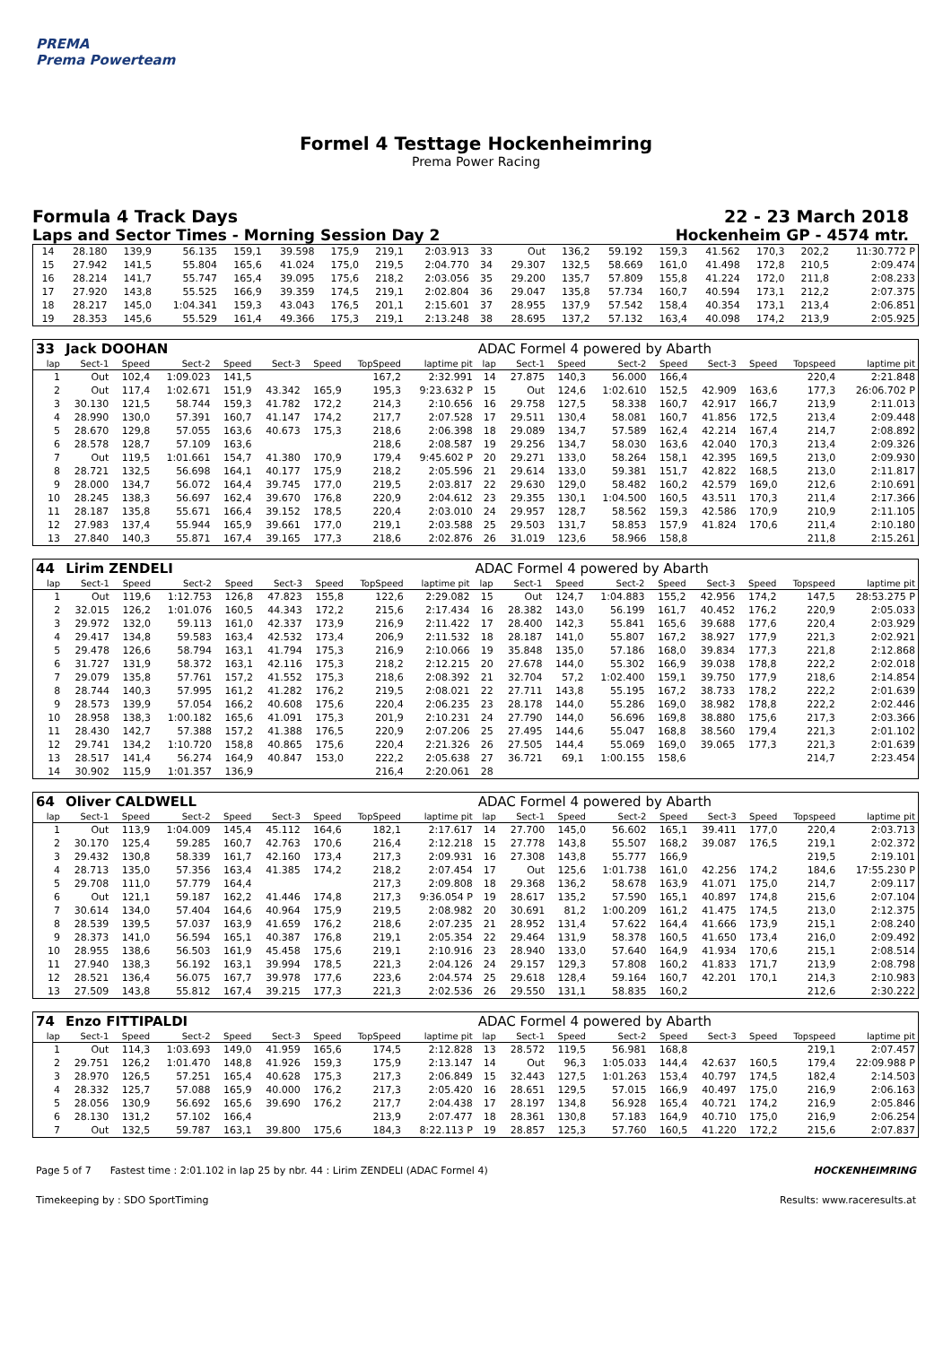PREMA
Prema Powerteam
Formel 4 Testtage Hockenheimring
Prema Power Racing
Formula 4 Track Days 22 - 23 March 2018
Laps and Sector Times - Morning Session Day 2 Hockenheim GP - 4574 mtr.
| 14 | 28.180 | 139,9 | 56.135 | 159,1 | 39.598 | 175,9 | 219,1 | 2:03.913 | 33 | Out | 136,2 | 59.192 | 159,3 | 41.562 | 170,3 | 202,2 | 11:30.772 P |
| 15 | 27.942 | 141,5 | 55.804 | 165,6 | 41.024 | 175,0 | 219,5 | 2:04.770 | 34 | 29.307 | 132,5 | 58.669 | 161,0 | 41.498 | 172,8 | 210,5 | 2:09.474 |
| 16 | 28.214 | 141,7 | 55.747 | 165,4 | 39.095 | 175,6 | 218,2 | 2:03.056 | 35 | 29.200 | 135,7 | 57.809 | 155,8 | 41.224 | 172,0 | 211,8 | 2:08.233 |
| 17 | 27.920 | 143,8 | 55.525 | 166,9 | 39.359 | 174,5 | 219,1 | 2:02.804 | 36 | 29.047 | 135,8 | 57.734 | 160,7 | 40.594 | 173,1 | 212,2 | 2:07.375 |
| 18 | 28.217 | 145,0 | 1:04.341 | 159,3 | 43.043 | 176,5 | 201,1 | 2:15.601 | 37 | 28.955 | 137,9 | 57.542 | 158,4 | 40.354 | 173,1 | 213,4 | 2:06.851 |
| 19 | 28.353 | 145,6 | 55.529 | 161,4 | 49.366 | 175,3 | 219,1 | 2:13.248 | 38 | 28.695 | 137,2 | 57.132 | 163,4 | 40.098 | 174,2 | 213,9 | 2:05.925 |
| 33 | Jack DOOHAN | | | | | | | | ADAC Formel 4 powered by Abarth | | | | | | | | |
| lap | Sect-1 | Speed | Sect-2 | Speed | Sect-3 | Speed | TopSpeed | laptime pit | lap | Sect-1 | Speed | Sect-2 | Speed | Sect-3 | Speed | Topspeed | laptime pit |
| 1 | Out | 102,4 | 1:09.023 | 141,5 | | | 167,2 | 2:32.991 | 14 | 27.875 | 140,3 | 56.000 | 166,4 | | | 220,4 | 2:21.848 |
| 2 | Out | 117,4 | 1:02.671 | 151,9 | 43.342 | 165,9 | 195,3 | 9:23.632 P | 15 | Out | 124,6 | 1:02.610 | 152,5 | 42.909 | 163,6 | 177,3 | 26:06.702 P |
| 3 | 30.130 | 121,5 | 58.744 | 159,3 | 41.782 | 172,2 | 214,3 | 2:10.656 | 16 | 29.758 | 127,5 | 58.338 | 160,7 | 42.917 | 166,7 | 213,9 | 2:11.013 |
| 4 | 28.990 | 130,0 | 57.391 | 160,7 | 41.147 | 174,2 | 217,7 | 2:07.528 | 17 | 29.511 | 130,4 | 58.081 | 160,7 | 41.856 | 172,5 | 213,4 | 2:09.448 |
| 5 | 28.670 | 129,8 | 57.055 | 163,6 | 40.673 | 175,3 | 218,6 | 2:06.398 | 18 | 29.089 | 134,7 | 57.589 | 162,4 | 42.214 | 167,4 | 214,7 | 2:08.892 |
| 6 | 28.578 | 128,7 | 57.109 | 163,6 | | | 218,6 | 2:08.587 | 19 | 29.256 | 134,7 | 58.030 | 163,6 | 42.040 | 170,3 | 213,4 | 2:09.326 |
| 7 | Out | 119,5 | 1:01.661 | 154,7 | 41.380 | 170,9 | 179,4 | 9:45.602 P | 20 | 29.271 | 133,0 | 58.264 | 158,1 | 42.395 | 169,5 | 213,0 | 2:09.930 |
| 8 | 28.721 | 132,5 | 56.698 | 164,1 | 40.177 | 175,9 | 218,2 | 2:05.596 | 21 | 29.614 | 133,0 | 59.381 | 151,7 | 42.822 | 168,5 | 213,0 | 2:11.817 |
| 9 | 28.000 | 134,7 | 56.072 | 164,4 | 39.745 | 177,0 | 219,5 | 2:03.817 | 22 | 29.630 | 129,0 | 58.482 | 160,2 | 42.579 | 169,0 | 212,6 | 2:10.691 |
| 10 | 28.245 | 138,3 | 56.697 | 162,4 | 39.670 | 176,8 | 220,9 | 2:04.612 | 23 | 29.355 | 130,1 | 1:04.500 | 160,5 | 43.511 | 170,3 | 211,4 | 2:17.366 |
| 11 | 28.187 | 135,8 | 55.671 | 166,4 | 39.152 | 178,5 | 220,4 | 2:03.010 | 24 | 29.957 | 128,7 | 58.562 | 159,3 | 42.586 | 170,9 | 210,9 | 2:11.105 |
| 12 | 27.983 | 137,4 | 55.944 | 165,9 | 39.661 | 177,0 | 219,1 | 2:03.588 | 25 | 29.503 | 131,7 | 58.853 | 157,9 | 41.824 | 170,6 | 211,4 | 2:10.180 |
| 13 | 27.840 | 140,3 | 55.871 | 167,4 | 39.165 | 177,3 | 218,6 | 2:02.876 | 26 | 31.019 | 123,6 | 58.966 | 158,8 | | | 211,8 | 2:15.261 |
| 44 | Lirim ZENDELI | | | | | | | | ADAC Formel 4 powered by Abarth | | | | | | | | |
| lap | Sect-1 | Speed | Sect-2 | Speed | Sect-3 | Speed | TopSpeed | laptime pit | lap | Sect-1 | Speed | Sect-2 | Speed | Sect-3 | Speed | Topspeed | laptime pit |
| 1 | Out | 119,6 | 1:12.753 | 126,8 | 47.823 | 155,8 | 122,6 | 2:29.082 | 15 | Out | 124,7 | 1:04.883 | 155,2 | 42.956 | 174,2 | 147,5 | 28:53.275 P |
| 2 | 32.015 | 126,2 | 1:01.076 | 160,5 | 44.343 | 172,2 | 215,6 | 2:17.434 | 16 | 28.382 | 143,0 | 56.199 | 161,7 | 40.452 | 176,2 | 220,9 | 2:05.033 |
| 3 | 29.972 | 132,0 | 59.113 | 161,0 | 42.337 | 173,9 | 216,9 | 2:11.422 | 17 | 28.400 | 142,3 | 55.841 | 165,6 | 39.688 | 177,6 | 220,4 | 2:03.929 |
| 4 | 29.417 | 134,8 | 59.583 | 163,4 | 42.532 | 173,4 | 206,9 | 2:11.532 | 18 | 28.187 | 141,0 | 55.807 | 167,2 | 38.927 | 177,9 | 221,3 | 2:02.921 |
| 5 | 29.478 | 126,6 | 58.794 | 163,1 | 41.794 | 175,3 | 216,9 | 2:10.066 | 19 | 35.848 | 135,0 | 57.186 | 168,0 | 39.834 | 177,3 | 221,8 | 2:12.868 |
| 6 | 31.727 | 131,9 | 58.372 | 163,1 | 42.116 | 175,3 | 218,2 | 2:12.215 | 20 | 27.678 | 144,0 | 55.302 | 166,9 | 39.038 | 178,8 | 222,2 | 2:02.018 |
| 7 | 29.079 | 135,8 | 57.761 | 157,2 | 41.552 | 175,3 | 218,6 | 2:08.392 | 21 | 32.704 | 57,2 | 1:02.400 | 159,1 | 39.750 | 177,9 | 218,6 | 2:14.854 |
| 8 | 28.744 | 140,3 | 57.995 | 161,2 | 41.282 | 176,2 | 219,5 | 2:08.021 | 22 | 27.711 | 143,8 | 55.195 | 167,2 | 38.733 | 178,2 | 222,2 | 2:01.639 |
| 9 | 28.573 | 139,9 | 57.054 | 166,2 | 40.608 | 175,6 | 220,4 | 2:06.235 | 23 | 28.178 | 144,0 | 55.286 | 169,0 | 38.982 | 178,8 | 222,2 | 2:02.446 |
| 10 | 28.958 | 138,3 | 1:00.182 | 165,6 | 41.091 | 175,3 | 201,9 | 2:10.231 | 24 | 27.790 | 144,0 | 56.696 | 169,8 | 38.880 | 175,6 | 217,3 | 2:03.366 |
| 11 | 28.430 | 142,7 | 57.388 | 157,2 | 41.388 | 176,5 | 220,9 | 2:07.206 | 25 | 27.495 | 144,6 | 55.047 | 168,8 | 38.560 | 179,4 | 221,3 | 2:01.102 |
| 12 | 29.741 | 134,2 | 1:10.720 | 158,8 | 40.865 | 175,6 | 220,4 | 2:21.326 | 26 | 27.505 | 144,4 | 55.069 | 169,0 | 39.065 | 177,3 | 221,3 | 2:01.639 |
| 13 | 28.517 | 141,4 | 56.274 | 164,9 | 40.847 | 153,0 | 222,2 | 2:05.638 | 27 | 36.721 | 69,1 | 1:00.155 | 158,6 | | | 214,7 | 2:23.454 |
| 14 | 30.902 | 115,9 | 1:01.357 | 136,9 | | | 216,4 | 2:20.061 | 28 | | | | | | | | |
| 64 | Oliver CALDWELL | | | | | | | | ADAC Formel 4 powered by Abarth | | | | | | | | |
| lap | Sect-1 | Speed | Sect-2 | Speed | Sect-3 | Speed | TopSpeed | laptime pit | lap | Sect-1 | Speed | Sect-2 | Speed | Sect-3 | Speed | Topspeed | laptime pit |
| 1 | Out | 113,9 | 1:04.009 | 145,4 | 45.112 | 164,6 | 182,1 | 2:17.617 | 14 | 27.700 | 145,0 | 56.602 | 165,1 | 39.411 | 177,0 | 220,4 | 2:03.713 |
| 2 | 30.170 | 125,4 | 59.285 | 160,7 | 42.763 | 170,6 | 216,4 | 2:12.218 | 15 | 27.778 | 143,8 | 55.507 | 168,2 | 39.087 | 176,5 | 219,1 | 2:02.372 |
| 3 | 29.432 | 130,8 | 58.339 | 161,7 | 42.160 | 173,4 | 217,3 | 2:09.931 | 16 | 27.308 | 143,8 | 55.777 | 166,9 | | | 219,5 | 2:19.101 |
| 4 | 28.713 | 135,0 | 57.356 | 163,4 | 41.385 | 174,2 | 218,2 | 2:07.454 | 17 | Out | 125,6 | 1:01.738 | 161,0 | 42.256 | 174,2 | 184,6 | 17:55.230 P |
| 5 | 29.708 | 111,0 | 57.779 | 164,4 | | | 217,3 | 2:09.808 | 18 | 29.368 | 136,2 | 58.678 | 163,9 | 41.071 | 175,0 | 214,7 | 2:09.117 |
| 6 | Out | 121,1 | 59.187 | 162,2 | 41.446 | 174,8 | 217,3 | 9:36.054 P | 19 | 28.617 | 135,2 | 57.590 | 165,1 | 40.897 | 174,8 | 215,6 | 2:07.104 |
| 7 | 30.614 | 134,0 | 57.404 | 164,6 | 40.964 | 175,9 | 219,5 | 2:08.982 | 20 | 30.691 | 81,2 | 1:00.209 | 161,2 | 41.475 | 174,5 | 213,0 | 2:12.375 |
| 8 | 28.539 | 139,5 | 57.037 | 163,9 | 41.659 | 176,2 | 218,6 | 2:07.235 | 21 | 28.952 | 131,4 | 57.622 | 164,4 | 41.666 | 173,9 | 215,1 | 2:08.240 |
| 9 | 28.373 | 141,0 | 56.594 | 165,1 | 40.387 | 176,8 | 219,1 | 2:05.354 | 22 | 29.464 | 131,9 | 58.378 | 160,5 | 41.650 | 173,4 | 216,0 | 2:09.492 |
| 10 | 28.955 | 138,6 | 56.503 | 161,9 | 45.458 | 175,6 | 219,1 | 2:10.916 | 23 | 28.940 | 133,0 | 57.640 | 164,9 | 41.934 | 170,6 | 215,1 | 2:08.514 |
| 11 | 27.940 | 138,3 | 56.192 | 163,1 | 39.994 | 178,5 | 221,3 | 2:04.126 | 24 | 29.157 | 129,3 | 57.808 | 160,2 | 41.833 | 171,7 | 213,9 | 2:08.798 |
| 12 | 28.521 | 136,4 | 56.075 | 167,7 | 39.978 | 177,6 | 223,6 | 2:04.574 | 25 | 29.618 | 128,4 | 59.164 | 160,7 | 42.201 | 170,1 | 214,3 | 2:10.983 |
| 13 | 27.509 | 143,8 | 55.812 | 167,4 | 39.215 | 177,3 | 221,3 | 2:02.536 | 26 | 29.550 | 131,1 | 58.835 | 160,2 | | | 212,6 | 2:30.222 |
| 74 | Enzo FITTIPALDI | | | | | | | | ADAC Formel 4 powered by Abarth | | | | | | | | |
| lap | Sect-1 | Speed | Sect-2 | Speed | Sect-3 | Speed | TopSpeed | laptime pit | lap | Sect-1 | Speed | Sect-2 | Speed | Sect-3 | Speed | Topspeed | laptime pit |
| 1 | Out | 114,3 | 1:03.693 | 149,0 | 41.959 | 165,6 | 174,5 | 2:12.828 | 13 | 28.572 | 119,5 | 56.981 | 168,8 | | | 219,1 | 2:07.457 |
| 2 | 29.751 | 126,2 | 1:01.470 | 148,8 | 41.926 | 159,3 | 175,9 | 2:13.147 | 14 | Out | 96,3 | 1:05.033 | 144,4 | 42.637 | 160,5 | 179,4 | 22:09.988 P |
| 3 | 28.970 | 126,5 | 57.251 | 165,4 | 40.628 | 175,3 | 217,3 | 2:06.849 | 15 | 32.443 | 127,5 | 1:01.263 | 153,4 | 40.797 | 174,5 | 182,4 | 2:14.503 |
| 4 | 28.332 | 125,7 | 57.088 | 165,9 | 40.000 | 176,2 | 217,3 | 2:05.420 | 16 | 28.651 | 129,5 | 57.015 | 166,9 | 40.497 | 175,0 | 216,9 | 2:06.163 |
| 5 | 28.056 | 130,9 | 56.692 | 165,6 | 39.690 | 176,2 | 217,7 | 2:04.438 | 17 | 28.197 | 134,8 | 56.928 | 165,4 | 40.721 | 174,2 | 216,9 | 2:05.846 |
| 6 | 28.130 | 131,2 | 57.102 | 166,4 | | | 213,9 | 2:07.477 | 18 | 28.361 | 130,8 | 57.183 | 164,9 | 40.710 | 175,0 | 216,9 | 2:06.254 |
| 7 | Out | 132,5 | 59.787 | 163,1 | 39.800 | 175,6 | 184,3 | 8:22.113 P | 19 | 28.857 | 125,3 | 57.760 | 160,5 | 41.220 | 172,2 | 215,6 | 2:07.837 |
Page 5 of 7 Fastest time : 2:01.102 in lap 25 by nbr. 44 : Lirim ZENDELI (ADAC Formel 4) HOCKENHEIMRING
Timekeeping by : SDO SportTiming Results: www.raceresults.at